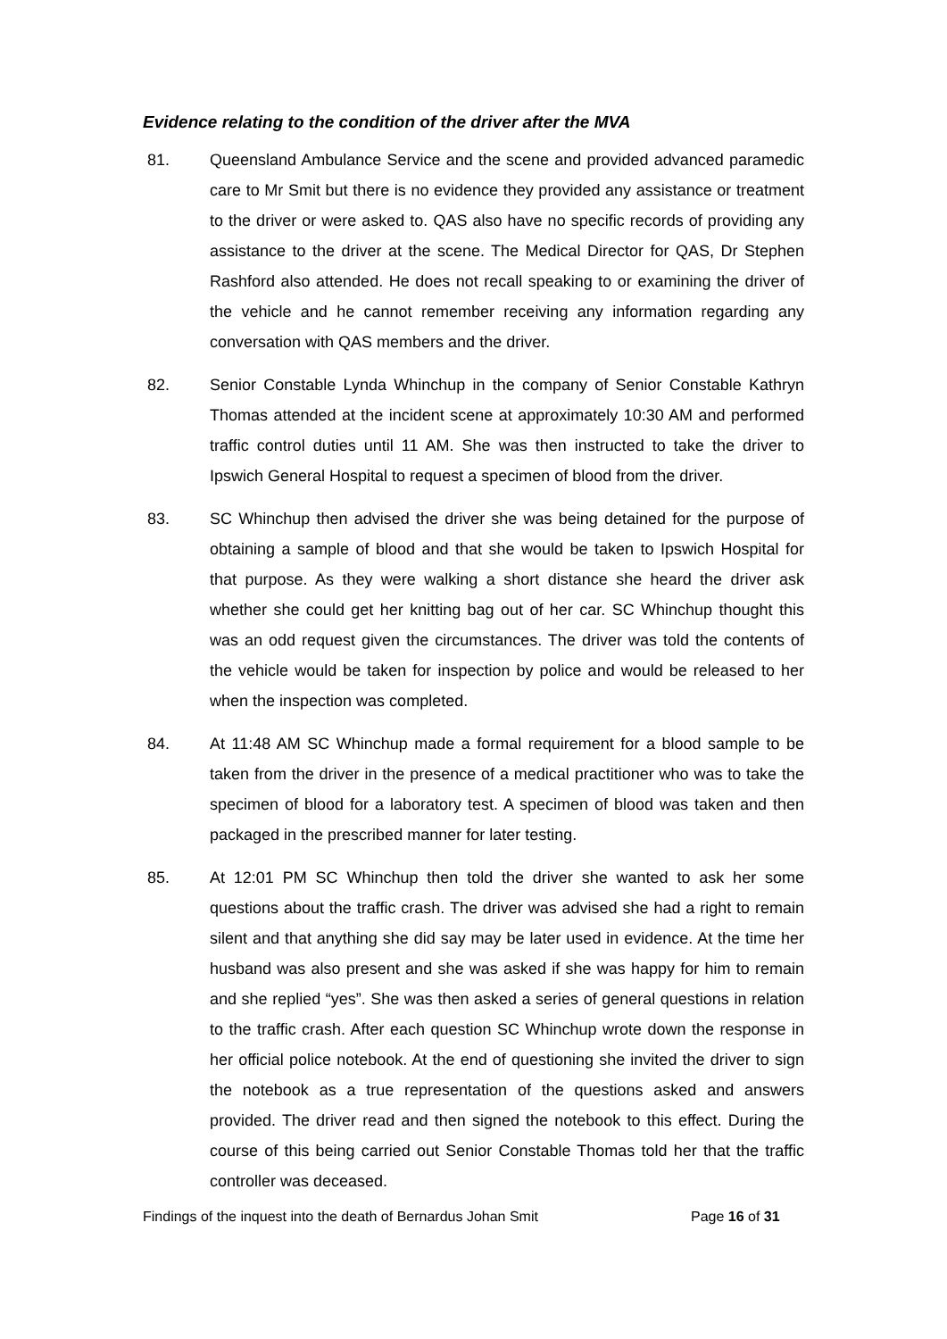Evidence relating to the condition of the driver after the MVA
81. Queensland Ambulance Service and the scene and provided advanced paramedic care to Mr Smit but there is no evidence they provided any assistance or treatment to the driver or were asked to. QAS also have no specific records of providing any assistance to the driver at the scene. The Medical Director for QAS, Dr Stephen Rashford also attended. He does not recall speaking to or examining the driver of the vehicle and he cannot remember receiving any information regarding any conversation with QAS members and the driver.
82. Senior Constable Lynda Whinchup in the company of Senior Constable Kathryn Thomas attended at the incident scene at approximately 10:30 AM and performed traffic control duties until 11 AM. She was then instructed to take the driver to Ipswich General Hospital to request a specimen of blood from the driver.
83. SC Whinchup then advised the driver she was being detained for the purpose of obtaining a sample of blood and that she would be taken to Ipswich Hospital for that purpose. As they were walking a short distance she heard the driver ask whether she could get her knitting bag out of her car. SC Whinchup thought this was an odd request given the circumstances. The driver was told the contents of the vehicle would be taken for inspection by police and would be released to her when the inspection was completed.
84. At 11:48 AM SC Whinchup made a formal requirement for a blood sample to be taken from the driver in the presence of a medical practitioner who was to take the specimen of blood for a laboratory test. A specimen of blood was taken and then packaged in the prescribed manner for later testing.
85. At 12:01 PM SC Whinchup then told the driver she wanted to ask her some questions about the traffic crash. The driver was advised she had a right to remain silent and that anything she did say may be later used in evidence. At the time her husband was also present and she was asked if she was happy for him to remain and she replied “yes”. She was then asked a series of general questions in relation to the traffic crash. After each question SC Whinchup wrote down the response in her official police notebook. At the end of questioning she invited the driver to sign the notebook as a true representation of the questions asked and answers provided. The driver read and then signed the notebook to this effect. During the course of this being carried out Senior Constable Thomas told her that the traffic controller was deceased.
Findings of the inquest into the death of Bernardus Johan Smit Page 16 of 31